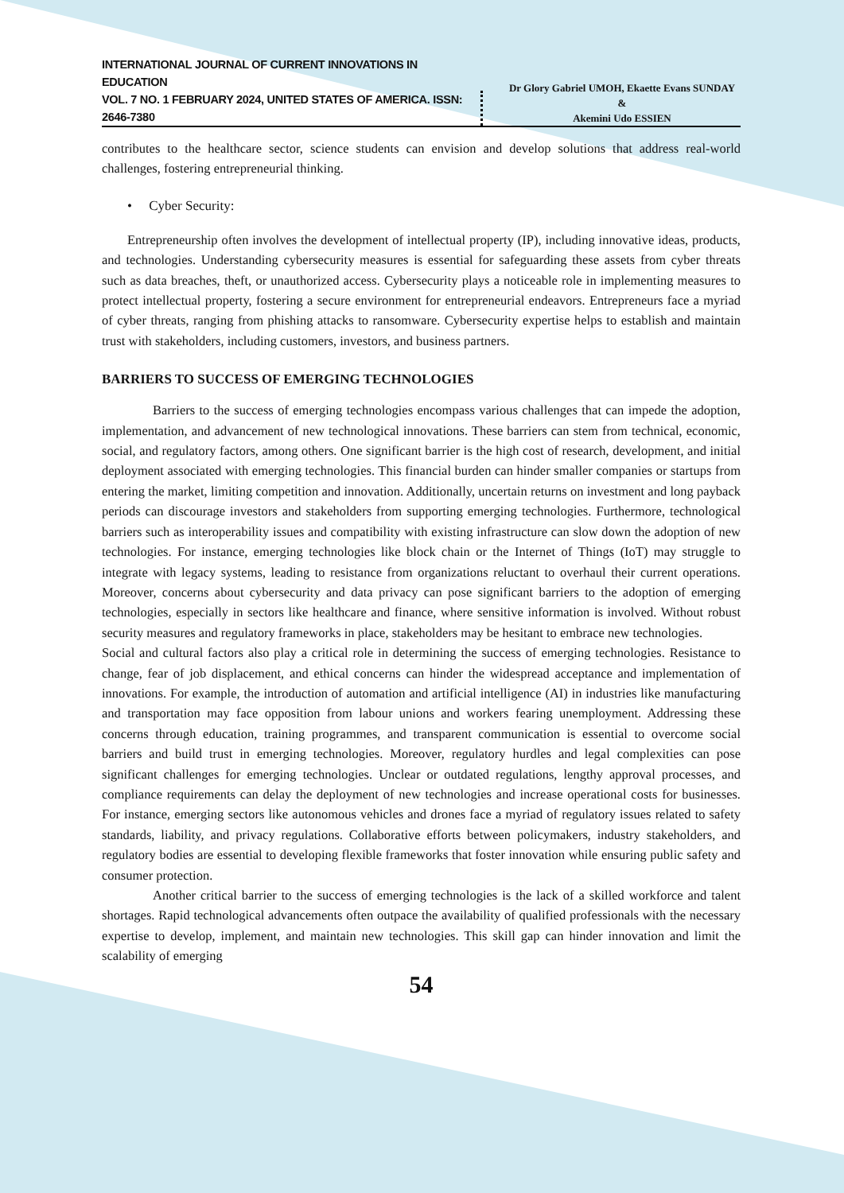INTERNATIONAL JOURNAL OF CURRENT INNOVATIONS IN EDUCATION
VOL. 7 NO. 1 FEBRUARY 2024, UNITED STATES OF AMERICA. ISSN: 2646-7380
Dr Glory Gabriel UMOH, Ekaette Evans SUNDAY
&
Akemini Udo ESSIEN
contributes to the healthcare sector, science students can envision and develop solutions that address real-world challenges, fostering entrepreneurial thinking.
• Cyber Security:
Entrepreneurship often involves the development of intellectual property (IP), including innovative ideas, products, and technologies. Understanding cybersecurity measures is essential for safeguarding these assets from cyber threats such as data breaches, theft, or unauthorized access. Cybersecurity plays a noticeable role in implementing measures to protect intellectual property, fostering a secure environment for entrepreneurial endeavors. Entrepreneurs face a myriad of cyber threats, ranging from phishing attacks to ransomware. Cybersecurity expertise helps to establish and maintain trust with stakeholders, including customers, investors, and business partners.
BARRIERS TO SUCCESS OF EMERGING TECHNOLOGIES
Barriers to the success of emerging technologies encompass various challenges that can impede the adoption, implementation, and advancement of new technological innovations. These barriers can stem from technical, economic, social, and regulatory factors, among others. One significant barrier is the high cost of research, development, and initial deployment associated with emerging technologies. This financial burden can hinder smaller companies or startups from entering the market, limiting competition and innovation. Additionally, uncertain returns on investment and long payback periods can discourage investors and stakeholders from supporting emerging technologies. Furthermore, technological barriers such as interoperability issues and compatibility with existing infrastructure can slow down the adoption of new technologies. For instance, emerging technologies like block chain or the Internet of Things (IoT) may struggle to integrate with legacy systems, leading to resistance from organizations reluctant to overhaul their current operations. Moreover, concerns about cybersecurity and data privacy can pose significant barriers to the adoption of emerging technologies, especially in sectors like healthcare and finance, where sensitive information is involved. Without robust security measures and regulatory frameworks in place, stakeholders may be hesitant to embrace new technologies.
Social and cultural factors also play a critical role in determining the success of emerging technologies. Resistance to change, fear of job displacement, and ethical concerns can hinder the widespread acceptance and implementation of innovations. For example, the introduction of automation and artificial intelligence (AI) in industries like manufacturing and transportation may face opposition from labour unions and workers fearing unemployment. Addressing these concerns through education, training programmes, and transparent communication is essential to overcome social barriers and build trust in emerging technologies. Moreover, regulatory hurdles and legal complexities can pose significant challenges for emerging technologies. Unclear or outdated regulations, lengthy approval processes, and compliance requirements can delay the deployment of new technologies and increase operational costs for businesses. For instance, emerging sectors like autonomous vehicles and drones face a myriad of regulatory issues related to safety standards, liability, and privacy regulations. Collaborative efforts between policymakers, industry stakeholders, and regulatory bodies are essential to developing flexible frameworks that foster innovation while ensuring public safety and consumer protection.
Another critical barrier to the success of emerging technologies is the lack of a skilled workforce and talent shortages. Rapid technological advancements often outpace the availability of qualified professionals with the necessary expertise to develop, implement, and maintain new technologies. This skill gap can hinder innovation and limit the scalability of emerging
54